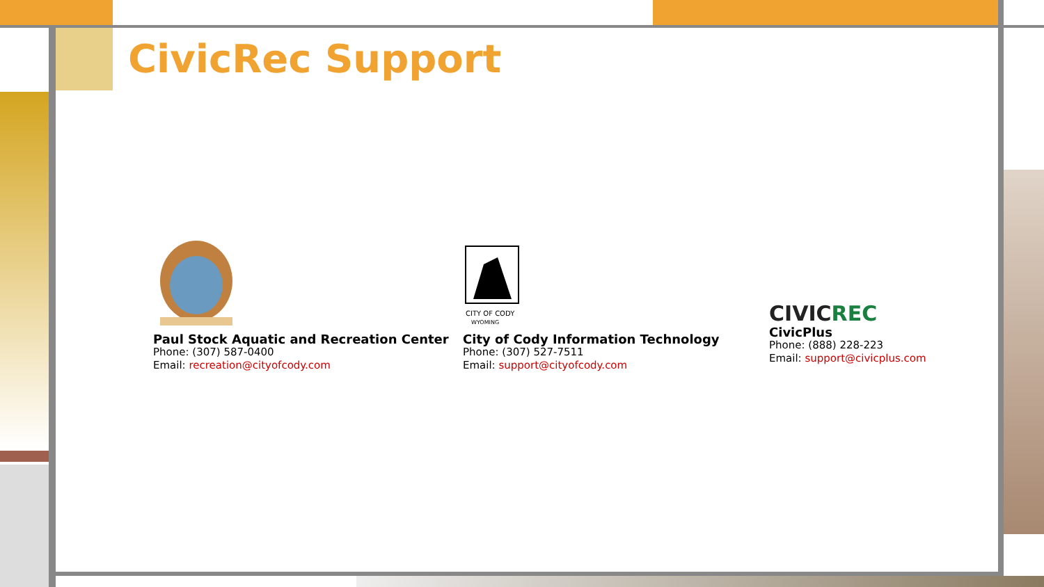CivicRec Support
Paul Stock Aquatic and Recreation Center
Phone: (307) 587-0400
Email: recreation@cityofcody.com
CITY OF CODY
WYOMING
City of Cody Information Technology
Phone: (307) 527-7511
Email: support@cityofcody.com
CIVICREC
CivicPlus
Phone: (888) 228-223
Email: support@civicplus.com